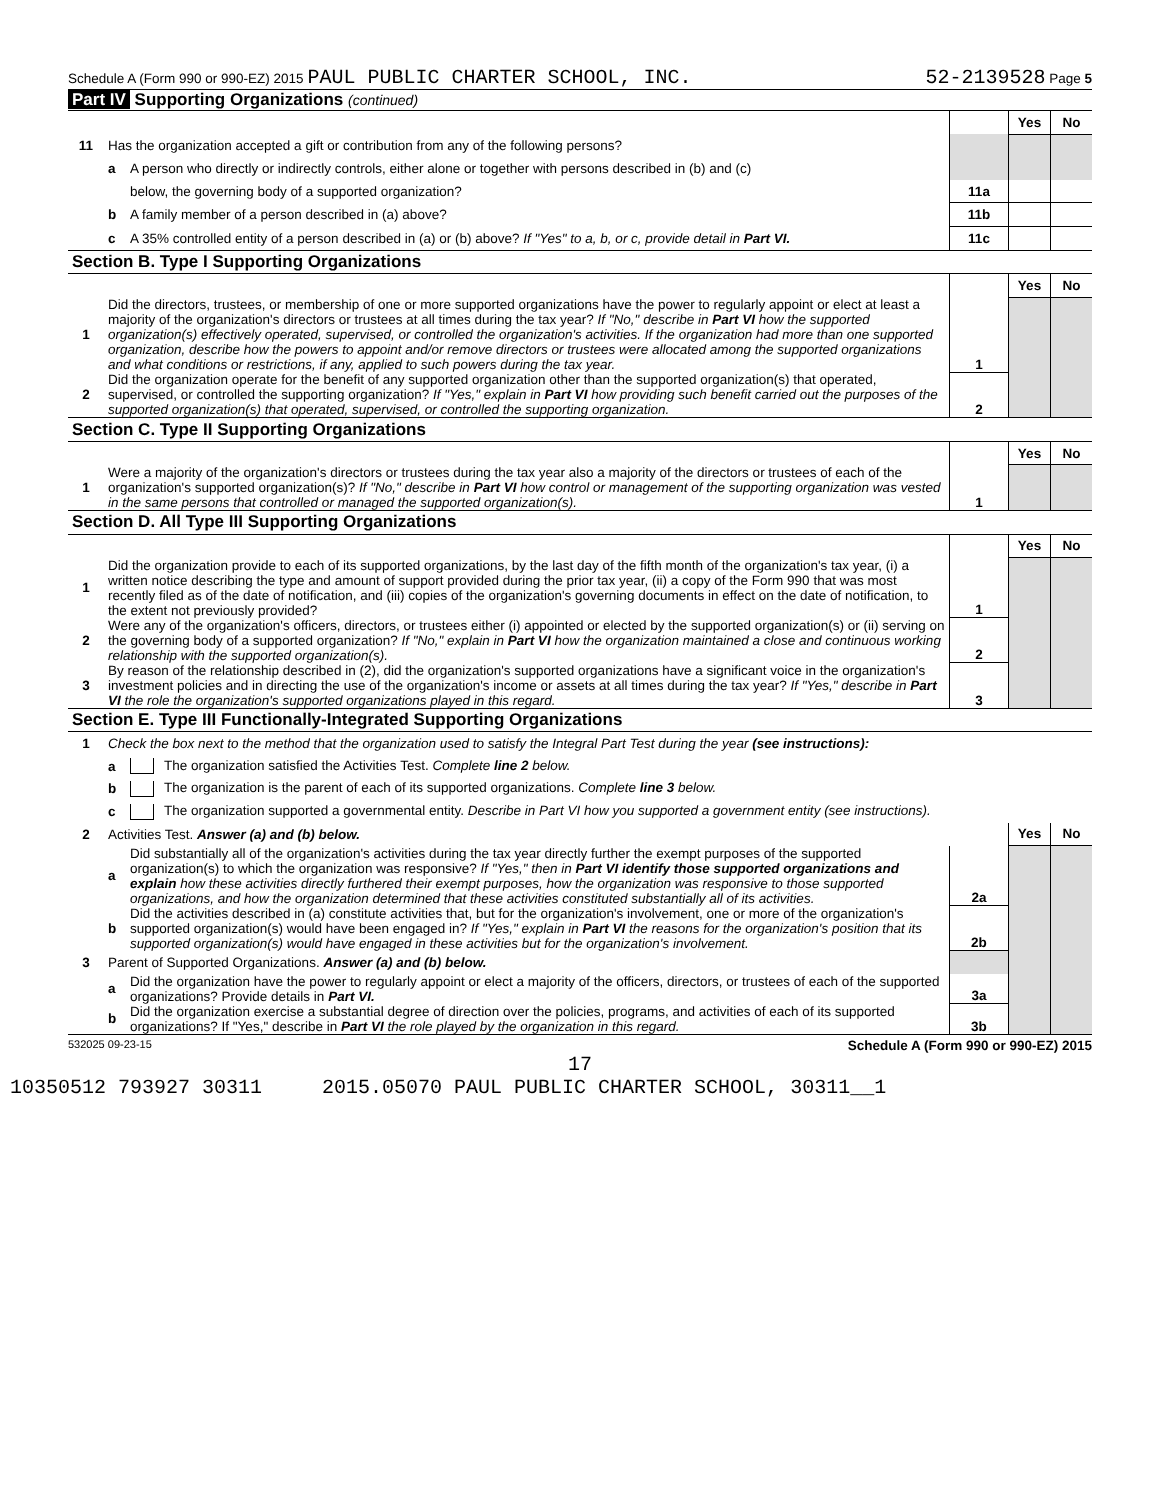Schedule A (Form 990 or 990-EZ) 2015 PAUL PUBLIC CHARTER SCHOOL, INC. 52-2139528 Page 5
Part IV Supporting Organizations (continued)
| | | | | Yes | No |
| 11 | Has the organization accepted a gift or contribution from any of the following persons? | | | | |
| | a | A person who directly or indirectly controls, either alone or together with persons described in (b) and (c) | | | |
| | | below, the governing body of a supported organization? | 11a | | |
| | b | A family member of a person described in (a) above? | 11b | | |
| | c | A 35% controlled entity of a person described in (a) or (b) above? If "Yes" to a, b, or c, provide detail in Part VI. | 11c | | |
| Section B. Type I Supporting Organizations | | | | | |
| | | | | Yes | No |
| 1 | Did the directors, trustees, or membership of one or more supported organizations have the power to regularly appoint or elect at least a majority of the organization's directors or trustees at all times during the tax year? If "No," describe in Part VI how the supported organization(s) effectively operated, supervised, or controlled the organization's activities. If the organization had more than one supported organization, describe how the powers to appoint and/or remove directors or trustees were allocated among the supported organizations and what conditions or restrictions, if any, applied to such powers during the tax year. | | 1 | | |
| 2 | Did the organization operate for the benefit of any supported organization other than the supported organization(s) that operated, supervised, or controlled the supporting organization? If "Yes," explain in Part VI how providing such benefit carried out the purposes of the supported organization(s) that operated, supervised, or controlled the supporting organization. | | 2 | | |
| Section C. Type II Supporting Organizations | | | | | |
| | | | | Yes | No |
| 1 | Were a majority of the organization's directors or trustees during the tax year also a majority of the directors or trustees of each of the organization's supported organization(s)? If "No," describe in Part VI how control or management of the supporting organization was vested in the same persons that controlled or managed the supported organization(s). | | 1 | | |
| Section D. All Type III Supporting Organizations | | | | | |
| | | | | Yes | No |
| 1 | Did the organization provide to each of its supported organizations, by the last day of the fifth month of the organization's tax year, (i) a written notice describing the type and amount of support provided during the prior tax year, (ii) a copy of the Form 990 that was most recently filed as of the date of notification, and (iii) copies of the organization's governing documents in effect on the date of notification, to the extent not previously provided? | | 1 | | |
| 2 | Were any of the organization's officers, directors, or trustees either (i) appointed or elected by the supported organization(s) or (ii) serving on the governing body of a supported organization? If "No," explain in Part VI how the organization maintained a close and continuous working relationship with the supported organization(s). | | 2 | | |
| 3 | By reason of the relationship described in (2), did the organization's supported organizations have a significant voice in the organization's investment policies and in directing the use of the organization's income or assets at all times during the tax year? If "Yes," describe in Part VI the role the organization's supported organizations played in this regard. | | 3 | | |
| Section E. Type III Functionally-Integrated Supporting Organizations | | | | | |
| 1 | Check the box next to the method that the organization used to satisfy the Integral Part Test during the year (see instructions): | | | | |
| | a | The organization satisfied the Activities Test. Complete line 2 below. | | | |
| | b | The organization is the parent of each of its supported organizations. Complete line 3 below. | | | |
| | c | The organization supported a governmental entity. Describe in Part VI how you supported a government entity (see instructions). | | | |
| 2 | Activities Test. Answer (a) and (b) below. | | | Yes | No |
| | a | Did substantially all of the organization's activities during the tax year directly further the exempt purposes of the supported organization(s) to which the organization was responsive? If "Yes," then in Part VI identify those supported organizations and explain how these activities directly furthered their exempt purposes, how the organization was responsive to those supported organizations, and how the organization determined that these activities constituted substantially all of its activities. | 2a | | |
| | b | Did the activities described in (a) constitute activities that, but for the organization's involvement, one or more of the organization's supported organization(s) would have been engaged in? If "Yes," explain in Part VI the reasons for the organization's position that its supported organization(s) would have engaged in these activities but for the organization's involvement. | 2b | | |
| 3 | Parent of Supported Organizations. Answer (a) and (b) below. | | | | |
| | a | Did the organization have the power to regularly appoint or elect a majority of the officers, directors, or trustees of each of the supported organizations? Provide details in Part VI. | 3a | | |
| | b | Did the organization exercise a substantial degree of direction over the policies, programs, and activities of each of its supported organizations? If "Yes," describe in Part VI the role played by the organization in this regard. | 3b | | |
532025 09-23-15 Schedule A (Form 990 or 990-EZ) 2015
17
10350512 793927 30311 2015.05070 PAUL PUBLIC CHARTER SCHOOL, 30311__1